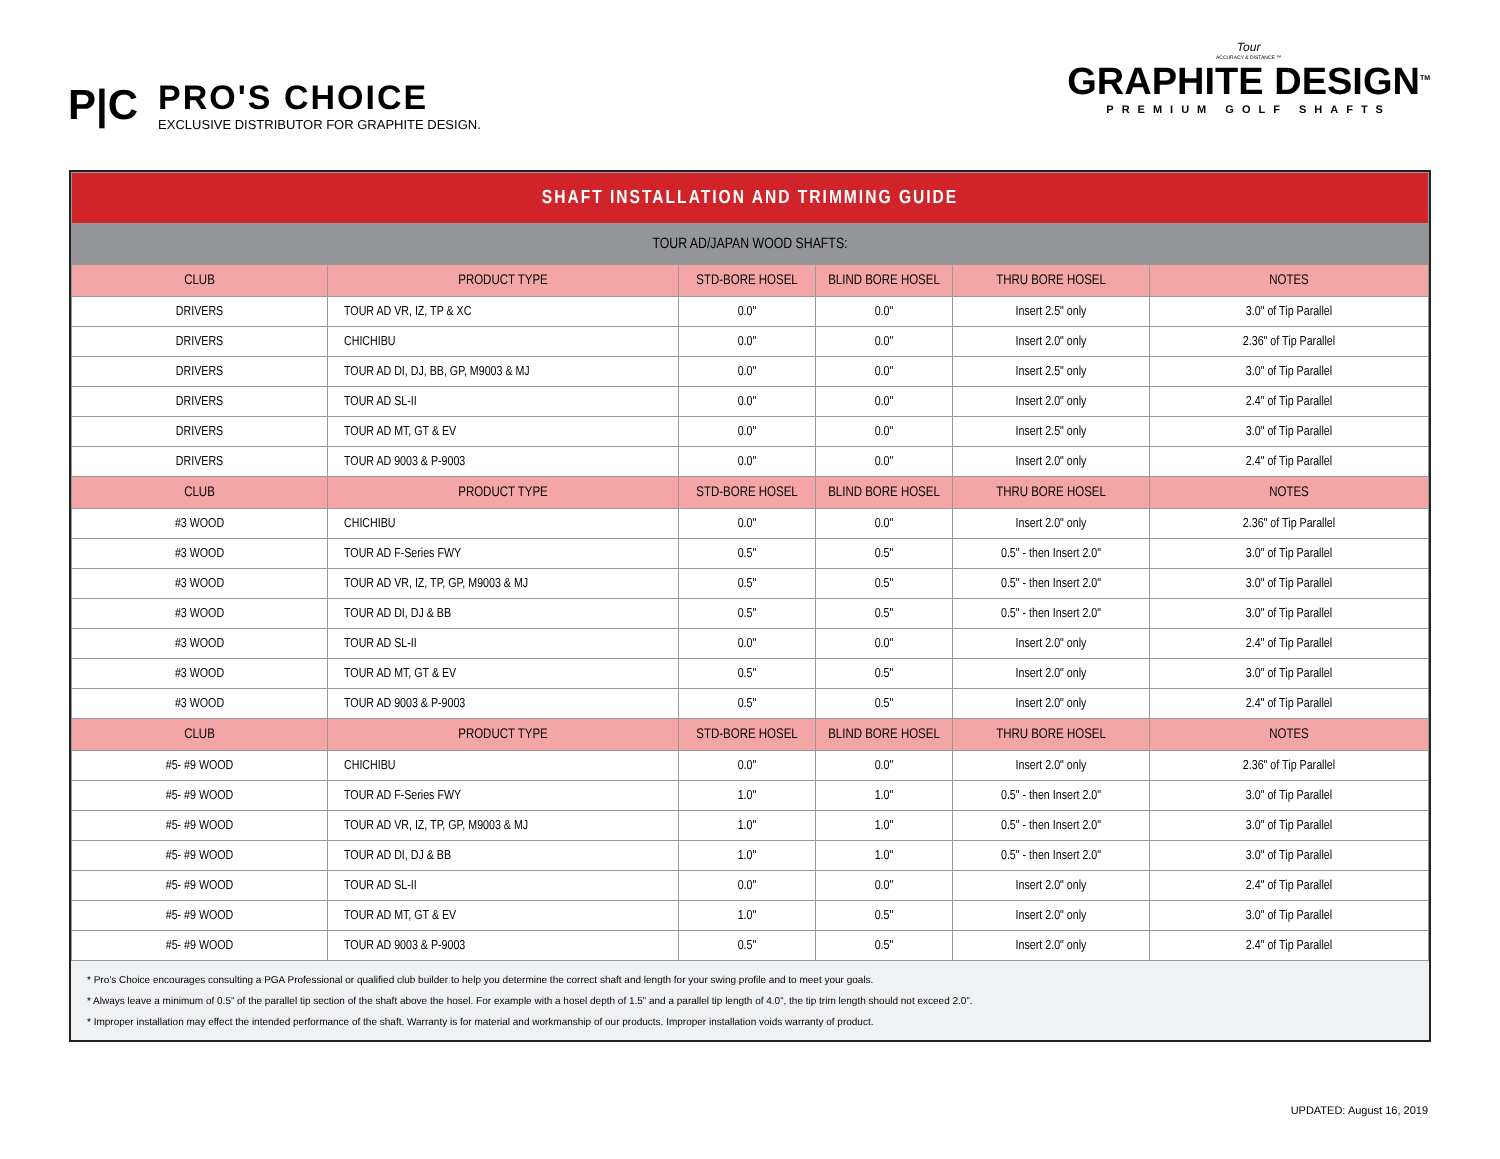P|C
PRO'S CHOICE
EXCLUSIVE DISTRIBUTOR FOR GRAPHITE DESIGN.
Tour
ACCURACY & DISTANCE ™
GRAPHITE DESIGN<sup>TM</sup>
PREMIUM GOLF SHAFTS
| SHAFT INSTALLATION AND TRIMMING GUIDE | | | | | |
| --- | --- | --- | --- | --- | --- |
| TOUR AD/JAPAN WOOD SHAFTS: | | | | | |
| CLUB | PRODUCT TYPE | STD-BORE HOSEL | BLIND BORE HOSEL | THRU BORE HOSEL | NOTES |
| DRIVERS | TOUR AD VR, IZ, TP & XC | 0.0" | 0.0" | Insert 2.5" only | 3.0" of Tip Parallel |
| DRIVERS | CHICHIBU | 0.0" | 0.0" | Insert 2.0" only | 2.36" of Tip Parallel |
| DRIVERS | TOUR AD DI, DJ, BB, GP, M9003 & MJ | 0.0" | 0.0" | Insert 2.5" only | 3.0" of Tip Parallel |
| DRIVERS | TOUR AD SL-II | 0.0" | 0.0" | Insert 2.0" only | 2.4" of Tip Parallel |
| DRIVERS | TOUR AD MT, GT & EV | 0.0" | 0.0" | Insert 2.5" only | 3.0" of Tip Parallel |
| DRIVERS | TOUR AD 9003 & P-9003 | 0.0" | 0.0" | Insert 2.0" only | 2.4" of Tip Parallel |
| CLUB | PRODUCT TYPE | STD-BORE HOSEL | BLIND BORE HOSEL | THRU BORE HOSEL | NOTES |
| #3 WOOD | CHICHIBU | 0.0" | 0.0" | Insert 2.0" only | 2.36" of Tip Parallel |
| #3 WOOD | TOUR AD F-Series FWY | 0.5" | 0.5" | 0.5" - then Insert 2.0" | 3.0" of Tip Parallel |
| #3 WOOD | TOUR AD VR, IZ, TP, GP, M9003 & MJ | 0.5" | 0.5" | 0.5" - then Insert 2.0" | 3.0" of Tip Parallel |
| #3 WOOD | TOUR AD DI, DJ & BB | 0.5" | 0.5" | 0.5" - then Insert 2.0" | 3.0" of Tip Parallel |
| #3 WOOD | TOUR AD SL-II | 0.0" | 0.0" | Insert 2.0" only | 2.4" of Tip Parallel |
| #3 WOOD | TOUR AD MT, GT & EV | 0.5" | 0.5" | Insert 2.0" only | 3.0" of Tip Parallel |
| #3 WOOD | TOUR AD 9003 & P-9003 | 0.5" | 0.5" | Insert 2.0" only | 2.4" of Tip Parallel |
| CLUB | PRODUCT TYPE | STD-BORE HOSEL | BLIND BORE HOSEL | THRU BORE HOSEL | NOTES |
| #5- #9 WOOD | CHICHIBU | 0.0" | 0.0" | Insert 2.0" only | 2.36" of Tip Parallel |
| #5- #9 WOOD | TOUR AD F-Series FWY | 1.0" | 1.0" | 0.5" - then Insert 2.0" | 3.0" of Tip Parallel |
| #5- #9 WOOD | TOUR AD VR, IZ, TP, GP, M9003 & MJ | 1.0" | 1.0" | 0.5" - then Insert 2.0" | 3.0" of Tip Parallel |
| #5- #9 WOOD | TOUR AD DI, DJ & BB | 1.0" | 1.0" | 0.5" - then Insert 2.0" | 3.0" of Tip Parallel |
| #5- #9 WOOD | TOUR AD SL-II | 0.0" | 0.0" | Insert 2.0" only | 2.4" of Tip Parallel |
| #5- #9 WOOD | TOUR AD MT, GT & EV | 1.0" | 0.5" | Insert 2.0" only | 3.0" of Tip Parallel |
| #5- #9 WOOD | TOUR AD 9003 & P-9003 | 0.5" | 0.5" | Insert 2.0" only | 2.4" of Tip Parallel |
* Pro’s Choice encourages consulting a PGA Professional or qualified club builder to help you determine the correct shaft and length for your swing profile and to meet your goals.
* Always leave a minimum of 0.5” of the parallel tip section of the shaft above the hosel. For example with a hosel depth of 1.5” and a parallel tip length of 4.0”, the tip trim length should not exceed 2.0”.
* Improper installation may effect the intended performance of the shaft. Warranty is for material and workmanship of our products. Improper installation voids warranty of product.
UPDATED: August 16, 2019